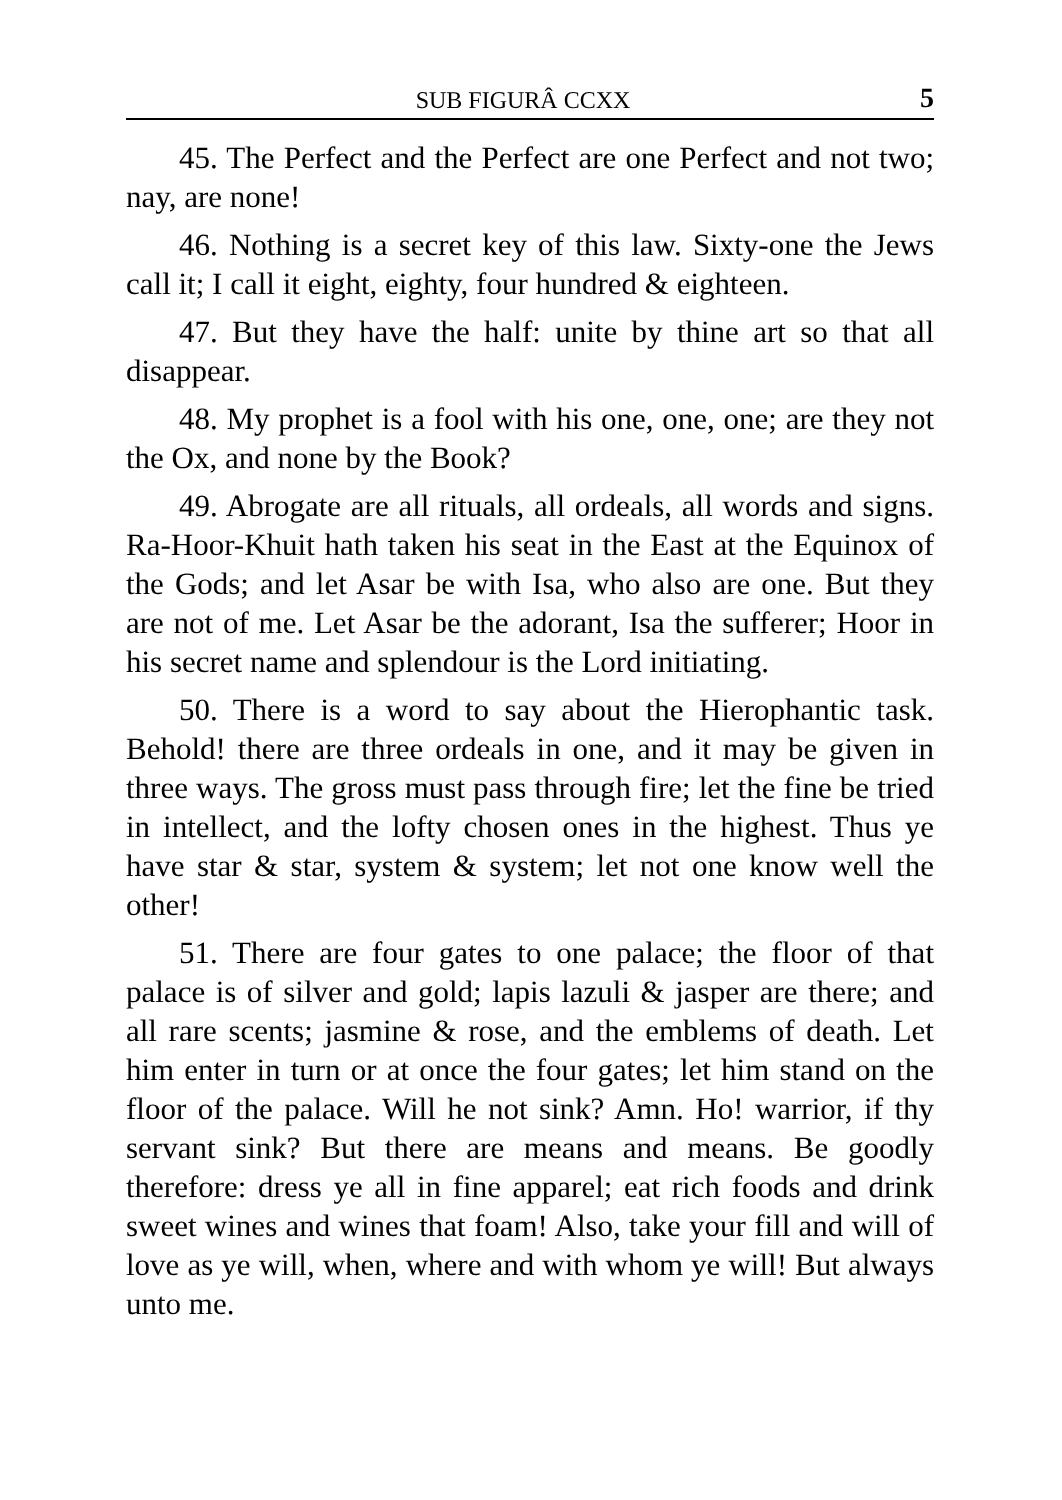SUB FIGURÂ CCXX 5
45. The Perfect and the Perfect are one Perfect and not two; nay, are none!
46. Nothing is a secret key of this law. Sixty-one the Jews call it; I call it eight, eighty, four hundred & eighteen.
47. But they have the half: unite by thine art so that all disappear.
48. My prophet is a fool with his one, one, one; are they not the Ox, and none by the Book?
49. Abrogate are all rituals, all ordeals, all words and signs. Ra-Hoor-Khuit hath taken his seat in the East at the Equinox of the Gods; and let Asar be with Isa, who also are one. But they are not of me. Let Asar be the adorant, Isa the sufferer; Hoor in his secret name and splendour is the Lord initiating.
50. There is a word to say about the Hierophantic task. Behold! there are three ordeals in one, and it may be given in three ways. The gross must pass through fire; let the fine be tried in intellect, and the lofty chosen ones in the highest. Thus ye have star & star, system & system; let not one know well the other!
51. There are four gates to one palace; the floor of that palace is of silver and gold; lapis lazuli & jasper are there; and all rare scents; jasmine & rose, and the emblems of death. Let him enter in turn or at once the four gates; let him stand on the floor of the palace. Will he not sink? Amn. Ho! warrior, if thy servant sink? But there are means and means. Be goodly therefore: dress ye all in fine apparel; eat rich foods and drink sweet wines and wines that foam! Also, take your fill and will of love as ye will, when, where and with whom ye will! But always unto me.